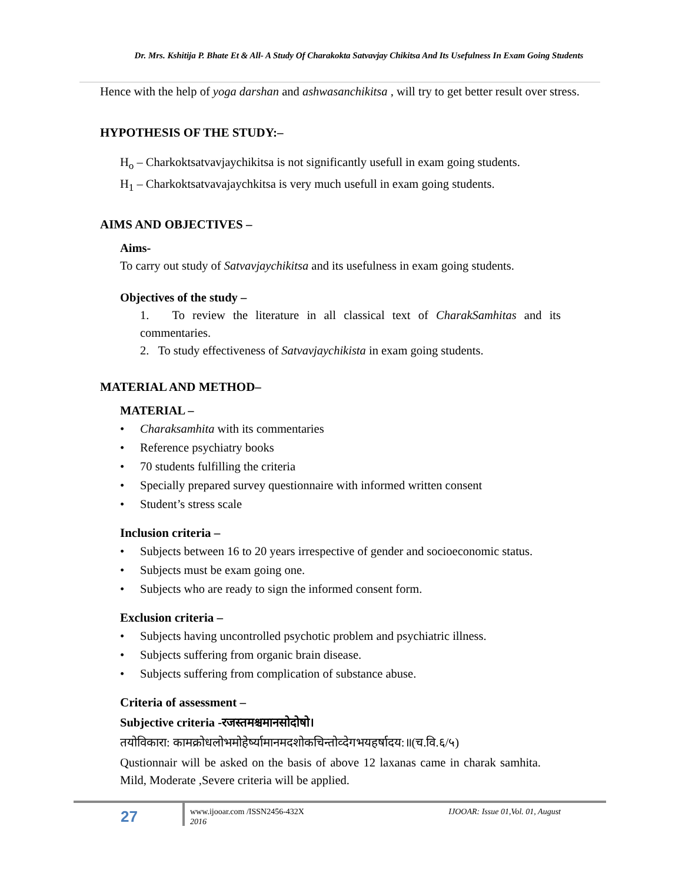Dr. Mrs. Kshitija P. Bhate Et & All- A Study Of Charakokta Satvavjay Chikitsa And Its Usefulness In Exam Going Students
Hence with the help of yoga darshan and ashwasanchikitsa , will try to get better result over stress.
HYPOTHESIS OF THE STUDY:–
H<sub>o</sub> – Charkoktsatvavjaychikitsa is not significantly usefull in exam going students.
H<sub>1</sub> – Charkoktsatvavajaychkitsa is very much usefull in exam going students.
AIMS AND OBJECTIVES –
Aims-
To carry out study of Satvavjaychikitsa and its usefulness in exam going students.
Objectives of the study –
1. To review the literature in all classical text of CharakSamhitas and its commentaries.
2. To study effectiveness of Satvavjaychikista in exam going students.
MATERIAL AND METHOD–
MATERIAL –
• Charaksamhita with its commentaries
• Reference psychiatry books
• 70 students fulfilling the criteria
• Specially prepared survey questionnaire with informed written consent
• Student’s stress scale
Inclusion criteria –
• Subjects between 16 to 20 years irrespective of gender and socioeconomic status.
• Subjects must be exam going one.
• Subjects who are ready to sign the informed consent form.
Exclusion criteria –
• Subjects having uncontrolled psychotic problem and psychiatric illness.
• Subjects suffering from organic brain disease.
• Subjects suffering from complication of substance abuse.
Criteria of assessment –
Subjective criteria -रजस्तमश्चमानसोदोषो।
तयोविकारा: कामक्रोधलोभमोहेर्ष्यामानमदशोकचिन्तोव्देगभयहर्षादय:॥(च.वि.६/५)
Qustionnair will be asked on the basis of above 12 laxanas came in charak samhita. Mild, Moderate ,Severe criteria will be applied.
27
www.ijooar.com /ISSN2456-432X
2016 IJOOAR: Issue 01,Vol. 01, August